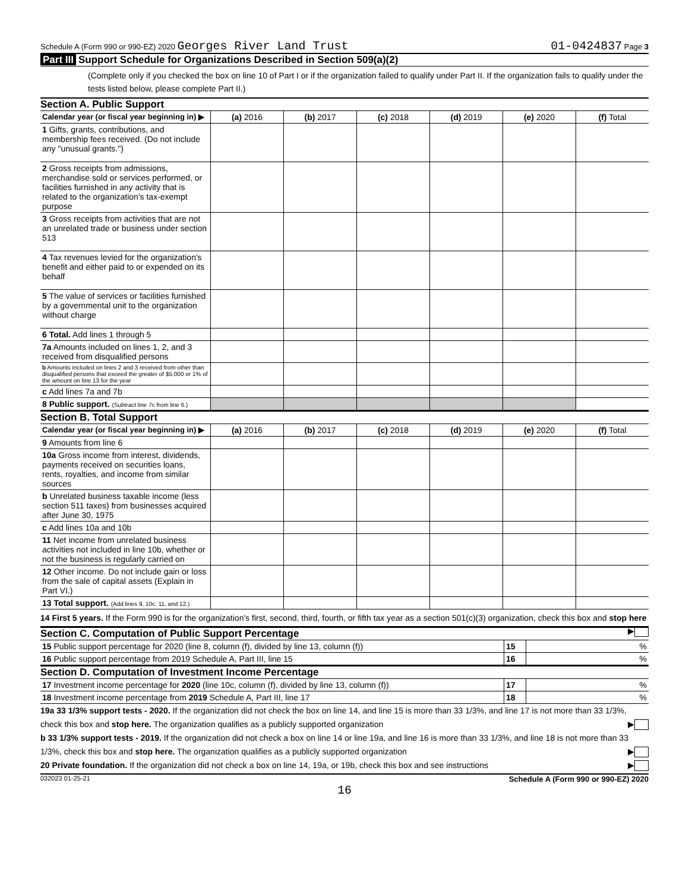Schedule A (Form 990 or 990-EZ) 2020 Georges River Land Trust
01-0424837 Page 3
Part III Support Schedule for Organizations Described in Section 509(a)(2)
(Complete only if you checked the box on line 10 of Part I or if the organization failed to qualify under Part II. If the organization fails to qualify under the tests listed below, please complete Part II.)
Section A. Public Support
| Calendar year (or fiscal year beginning in) ▶ | (a) 2016 | (b) 2017 | (c) 2018 | (d) 2019 | (e) 2020 | (f) Total |
| --- | --- | --- | --- | --- | --- | --- |
| 1 Gifts, grants, contributions, and membership fees received. (Do not include any "unusual grants.") | | | | | | |
| 2 Gross receipts from admissions, merchandise sold or services performed, or facilities furnished in any activity that is related to the organization's tax-exempt purpose | | | | | | |
| 3 Gross receipts from activities that are not an unrelated trade or business under section 513 | | | | | | |
| 4 Tax revenues levied for the organization's benefit and either paid to or expended on its behalf | | | | | | |
| 5 The value of services or facilities furnished by a governmental unit to the organization without charge | | | | | | |
| 6 Total. Add lines 1 through 5 | | | | | | |
| 7a Amounts included on lines 1, 2, and 3 received from disqualified persons | | | | | | |
| b Amounts included on lines 2 and 3 received from other than disqualified persons that exceed the greater of $5,000 or 1% of the amount on line 13 for the year | | | | | | |
| c Add lines 7a and 7b | | | | | | |
| 8 Public support. (Subtract line 7c from line 6.) | | | | | | |
Section B. Total Support
| Calendar year (or fiscal year beginning in) ▶ | (a) 2016 | (b) 2017 | (c) 2018 | (d) 2019 | (e) 2020 | (f) Total |
| --- | --- | --- | --- | --- | --- | --- |
| 9 Amounts from line 6 | | | | | | |
| 10a Gross income from interest, dividends, payments received on securities loans, rents, royalties, and income from similar sources | | | | | | |
| b Unrelated business taxable income (less section 511 taxes) from businesses acquired after June 30, 1975 | | | | | | |
| c Add lines 10a and 10b | | | | | | |
| 11 Net income from unrelated business activities not included in line 10b, whether or not the business is regularly carried on | | | | | | |
| 12 Other income. Do not include gain or loss from the sale of capital assets (Explain in Part VI.) | | | | | | |
| 13 Total support. (Add lines 9, 10c, 11, and 12.) | | | | | | |
14 First 5 years. If the Form 990 is for the organization's first, second, third, fourth, or fifth tax year as a section 501(c)(3) organization, check this box and stop here ▶
Section C. Computation of Public Support Percentage
| 15 Public support percentage for 2020 (line 8, column (f), divided by line 13, column (f)) | 15 | % |
| 16 Public support percentage from 2019 Schedule A, Part III, line 15 | 16 | % |
Section D. Computation of Investment Income Percentage
| 17 Investment income percentage for 2020 (line 10c, column (f), divided by line 13, column (f)) | 17 | % |
| 18 Investment income percentage from 2019 Schedule A, Part III, line 17 | 18 | % |
19a 33 1/3% support tests - 2020. If the organization did not check the box on line 14, and line 15 is more than 33 1/3%, and line 17 is not more than 33 1/3%, check this box and stop here. The organization qualifies as a publicly supported organization ▶
b 33 1/3% support tests - 2019. If the organization did not check a box on line 14 or line 19a, and line 16 is more than 33 1/3%, and line 18 is not more than 33 1/3%, check this box and stop here. The organization qualifies as a publicly supported organization ▶
20 Private foundation. If the organization did not check a box on line 14, 19a, or 19b, check this box and see instructions ▶
032023 01-25-21 Schedule A (Form 990 or 990-EZ) 2020
16